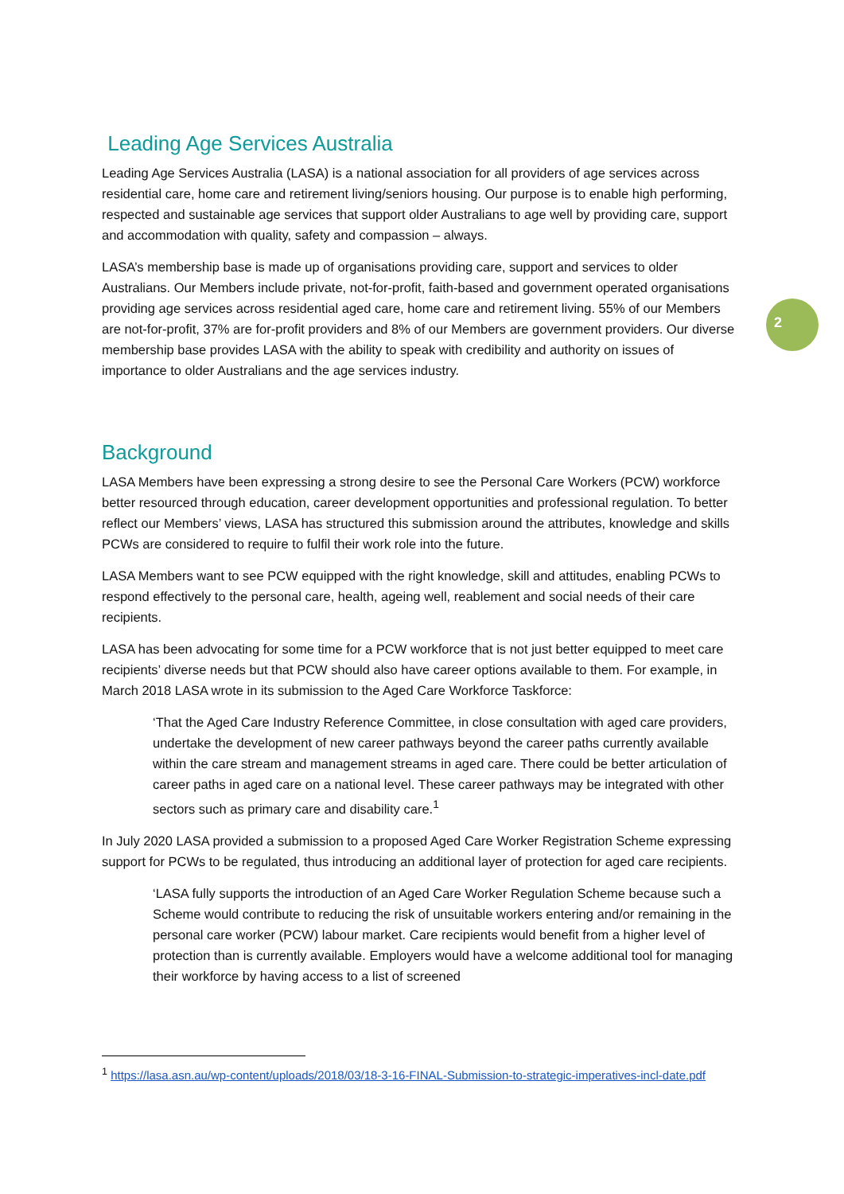2
Leading Age Services Australia
Leading Age Services Australia (LASA) is a national association for all providers of age services across residential care, home care and retirement living/seniors housing. Our purpose is to enable high performing, respected and sustainable age services that support older Australians to age well by providing care, support and accommodation with quality, safety and compassion – always.
LASA’s membership base is made up of organisations providing care, support and services to older Australians. Our Members include private, not-for-profit, faith-based and government operated organisations providing age services across residential aged care, home care and retirement living. 55% of our Members are not-for-profit, 37% are for-profit providers and 8% of our Members are government providers. Our diverse membership base provides LASA with the ability to speak with credibility and authority on issues of importance to older Australians and the age services industry.
Background
LASA Members have been expressing a strong desire to see the Personal Care Workers (PCW) workforce better resourced through education, career development opportunities and professional regulation. To better reflect our Members’ views, LASA has structured this submission around the attributes, knowledge and skills PCWs are considered to require to fulfil their work role into the future.
LASA Members want to see PCW equipped with the right knowledge, skill and attitudes, enabling PCWs to respond effectively to the personal care, health, ageing well, reablement and social needs of their care recipients.
LASA has been advocating for some time for a PCW workforce that is not just better equipped to meet care recipients’ diverse needs but that PCW should also have career options available to them. For example, in March 2018 LASA wrote in its submission to the Aged Care Workforce Taskforce:
‘That the Aged Care Industry Reference Committee, in close consultation with aged care providers, undertake the development of new career pathways beyond the career paths currently available within the care stream and management streams in aged care. There could be better articulation of career paths in aged care on a national level. These career pathways may be integrated with other sectors such as primary care and disability care.<sup>1</sup>
In July 2020 LASA provided a submission to a proposed Aged Care Worker Registration Scheme expressing support for PCWs to be regulated, thus introducing an additional layer of protection for aged care recipients.
‘LASA fully supports the introduction of an Aged Care Worker Regulation Scheme because such a Scheme would contribute to reducing the risk of unsuitable workers entering and/or remaining in the personal care worker (PCW) labour market. Care recipients would benefit from a higher level of protection than is currently available. Employers would have a welcome additional tool for managing their workforce by having access to a list of screened
<sup>1</sup> https://lasa.asn.au/wp-content/uploads/2018/03/18-3-16-FINAL-Submission-to-strategic-imperatives-incl-date.pdf